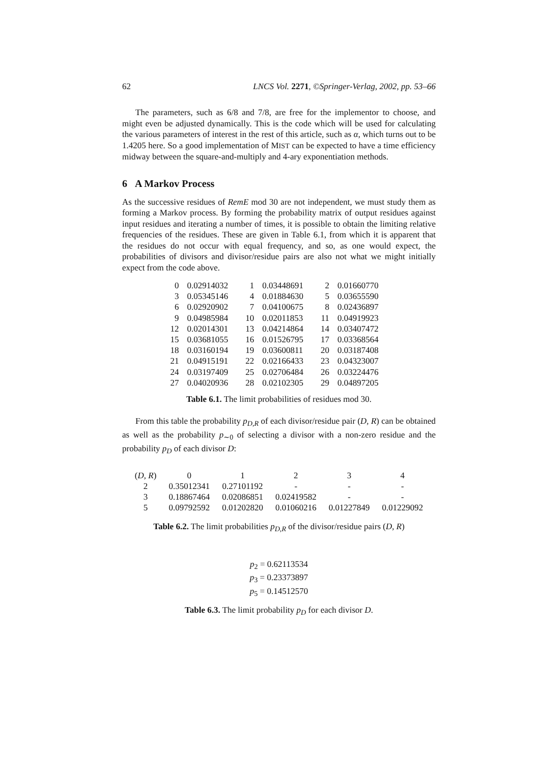62 LNCS Vol. 2271, ©Springer-Verlag, 2002, pp. 53–66
The parameters, such as 6/8 and 7/8, are free for the implementor to choose, and might even be adjusted dynamically. This is the code which will be used for calculating the various parameters of interest in the rest of this article, such as α, which turns out to be 1.4205 here. So a good implementation of MIST can be expected to have a time efficiency midway between the square-and-multiply and 4-ary exponentiation methods.
6 A Markov Process
As the successive residues of RemE mod 30 are not independent, we must study them as forming a Markov process. By forming the probability matrix of output residues against input residues and iterating a number of times, it is possible to obtain the limiting relative frequencies of the residues. These are given in Table 6.1, from which it is apparent that the residues do not occur with equal frequency, and so, as one would expect, the probabilities of divisors and divisor/residue pairs are also not what we might initially expect from the code above.
| 0 | 0.02914032 | 1 | 0.03448691 | 2 | 0.01660770 |
| 3 | 0.05345146 | 4 | 0.01884630 | 5 | 0.03655590 |
| 6 | 0.02920902 | 7 | 0.04100675 | 8 | 0.02436897 |
| 9 | 0.04985984 | 10 | 0.02011853 | 11 | 0.04919923 |
| 12 | 0.02014301 | 13 | 0.04214864 | 14 | 0.03407472 |
| 15 | 0.03681055 | 16 | 0.01526795 | 17 | 0.03368564 |
| 18 | 0.03160194 | 19 | 0.03600811 | 20 | 0.03187408 |
| 21 | 0.04915191 | 22 | 0.02166433 | 23 | 0.04323007 |
| 24 | 0.03197409 | 25 | 0.02706484 | 26 | 0.03224476 |
| 27 | 0.04020936 | 28 | 0.02102305 | 29 | 0.04897205 |
Table 6.1. The limit probabilities of residues mod 30.
From this table the probability p<sub>D,R</sub> of each divisor/residue pair (D, R) can be obtained as well as the probability p<sub>∼0</sub> of selecting a divisor with a non-zero residue and the probability p<sub>D</sub> of each divisor D:
| ( D, R ) | 0 | 1 | 2 | 3 | 4 |
| --- | --- | --- | --- | --- | --- |
| 2 | 0.35012341 | 0.27101192 | - | - | - |
| 3 | 0.18867464 | 0.02086851 | 0.02419582 | - | - |
| 5 | 0.09792592 | 0.01202820 | 0.01060216 | 0.01227849 | 0.01229092 |
Table 6.2. The limit probabilities p<sub>D,R</sub> of the divisor/residue pairs (D, R)
p<sub>2</sub> = 0.62113534
p<sub>3</sub> = 0.23373897
p<sub>5</sub> = 0.14512570
Table 6.3. The limit probability p<sub>D</sub> for each divisor D.